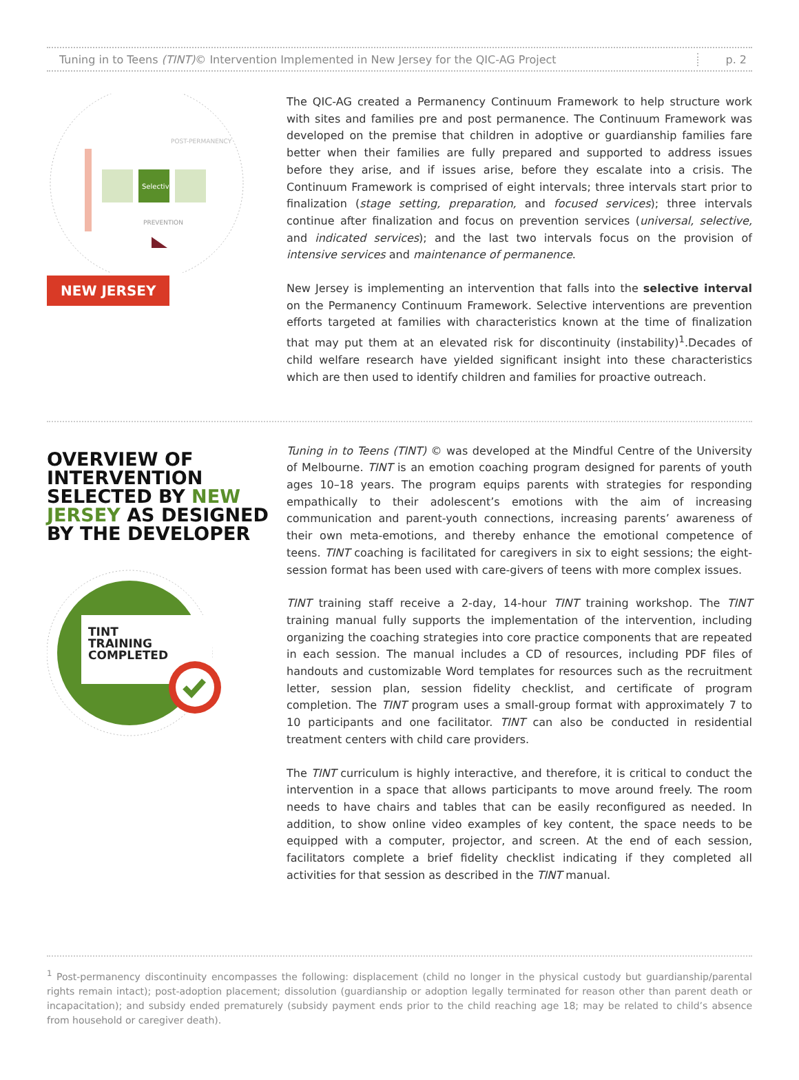Tuning in to Teens (TINT)© Intervention Implemented in New Jersey for the QIC-AG Project
p. 2
Selective
PREVENTION
POST-PERMANENCY
NEW JERSEY
The QIC-AG created a Permanency Continuum Framework to help structure work with sites and families pre and post permanence. The Continuum Framework was developed on the premise that children in adoptive or guardianship families fare better when their families are fully prepared and supported to address issues before they arise, and if issues arise, before they escalate into a crisis. The Continuum Framework is comprised of eight intervals; three intervals start prior to finalization (stage setting, preparation, and focused services); three intervals continue after finalization and focus on prevention services (universal, selective, and indicated services); and the last two intervals focus on the provision of intensive services and maintenance of permanence.
New Jersey is implementing an intervention that falls into the selective interval on the Permanency Continuum Framework. Selective interventions are prevention efforts targeted at families with characteristics known at the time of finalization that may put them at an elevated risk for discontinuity (instability)<sup>1</sup>.Decades of child welfare research have yielded significant insight into these characteristics which are then used to identify children and families for proactive outreach.
OVERVIEW OF INTERVENTION SELECTED BY NEW JERSEY AS DESIGNED BY THE DEVELOPER
TINT
TRAINING
COMPLETED
Tuning in to Teens (TINT) © was developed at the Mindful Centre of the University of Melbourne. TINT is an emotion coaching program designed for parents of youth ages 10–18 years. The program equips parents with strategies for responding empathically to their adolescent’s emotions with the aim of increasing communication and parent-youth connections, increasing parents’ awareness of their own meta-emotions, and thereby enhance the emotional competence of teens. TINT coaching is facilitated for caregivers in six to eight sessions; the eight-session format has been used with care-givers of teens with more complex issues.
TINT training staff receive a 2-day, 14-hour TINT training workshop. The TINT training manual fully supports the implementation of the intervention, including organizing the coaching strategies into core practice components that are repeated in each session. The manual includes a CD of resources, including PDF files of handouts and customizable Word templates for resources such as the recruitment letter, session plan, session fidelity checklist, and certificate of program completion. The TINT program uses a small-group format with approximately 7 to 10 participants and one facilitator. TINT can also be conducted in residential treatment centers with child care providers.
The TINT curriculum is highly interactive, and therefore, it is critical to conduct the intervention in a space that allows participants to move around freely. The room needs to have chairs and tables that can be easily reconfigured as needed. In addition, to show online video examples of key content, the space needs to be equipped with a computer, projector, and screen. At the end of each session, facilitators complete a brief fidelity checklist indicating if they completed all activities for that session as described in the TINT manual.
<sup>1</sup> Post-permanency discontinuity encompasses the following: displacement (child no longer in the physical custody but guardianship/parental rights remain intact); post-adoption placement; dissolution (guardianship or adoption legally terminated for reason other than parent death or incapacitation); and subsidy ended prematurely (subsidy payment ends prior to the child reaching age 18; may be related to child’s absence from household or caregiver death).